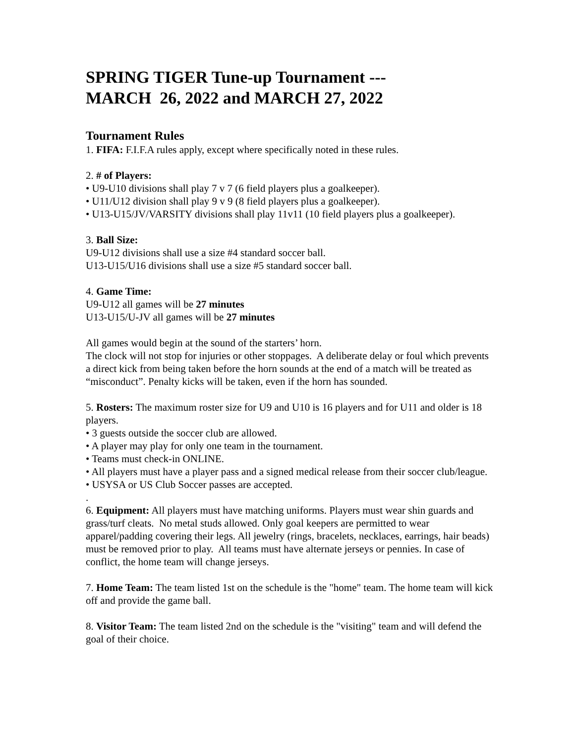SPRING TIGER Tune-up Tournament ---
MARCH 26, 2022 and MARCH 27, 2022
Tournament Rules
1. FIFA: F.I.F.A rules apply, except where specifically noted in these rules.
2. # of Players:
• U9-U10 divisions shall play 7 v 7 (6 field players plus a goalkeeper).
• U11/U12 division shall play 9 v 9 (8 field players plus a goalkeeper).
• U13-U15/JV/VARSITY divisions shall play 11v11 (10 field players plus a goalkeeper).
3. Ball Size:
U9-U12 divisions shall use a size #4 standard soccer ball.
U13-U15/U16 divisions shall use a size #5 standard soccer ball.
4. Game Time:
U9-U12 all games will be 27 minutes
U13-U15/U-JV all games will be 27 minutes
All games would begin at the sound of the starters’ horn.
The clock will not stop for injuries or other stoppages. A deliberate delay or foul which prevents a direct kick from being taken before the horn sounds at the end of a match will be treated as “misconduct”. Penalty kicks will be taken, even if the horn has sounded.
5. Rosters: The maximum roster size for U9 and U10 is 16 players and for U11 and older is 18 players.
• 3 guests outside the soccer club are allowed.
• A player may play for only one team in the tournament.
• Teams must check-in ONLINE.
• All players must have a player pass and a signed medical release from their soccer club/league.
• USYSA or US Club Soccer passes are accepted.
.
6. Equipment: All players must have matching uniforms. Players must wear shin guards and grass/turf cleats. No metal studs allowed. Only goal keepers are permitted to wear apparel/padding covering their legs. All jewelry (rings, bracelets, necklaces, earrings, hair beads) must be removed prior to play. All teams must have alternate jerseys or pennies. In case of conflict, the home team will change jerseys.
7. Home Team: The team listed 1st on the schedule is the "home" team. The home team will kick off and provide the game ball.
8. Visitor Team: The team listed 2nd on the schedule is the "visiting" team and will defend the goal of their choice.